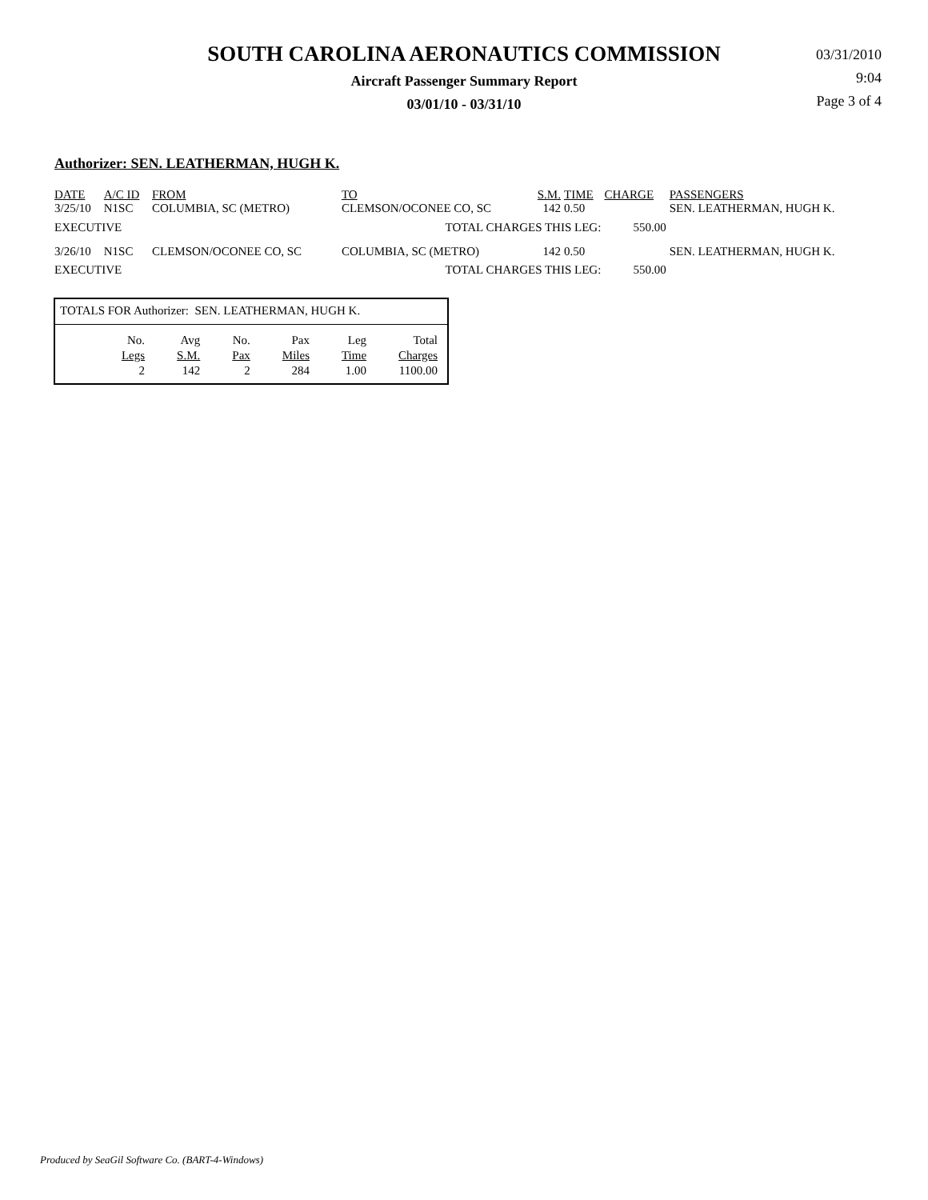SOUTH CAROLINA AERONAUTICS COMMISSION
Aircraft Passenger Summary Report
03/01/10 - 03/31/10
03/31/2010
9:04
Page 3 of 4
Authorizer: SEN. LEATHERMAN, HUGH K.
| DATE | A/C ID | FROM | TO | S.M. | TIME | CHARGE | PASSENGERS |
| --- | --- | --- | --- | --- | --- | --- | --- |
| 3/25/10 | N1SC | COLUMBIA, SC (METRO) | CLEMSON/OCONEE CO, SC | 142 | 0.50 | | SEN. LEATHERMAN, HUGH K. |
| EXECUTIVE | | | TOTAL CHARGES THIS LEG: | | | 550.00 | |
| 3/26/10 | N1SC | CLEMSON/OCONEE CO, SC | COLUMBIA, SC (METRO) | 142 | 0.50 | | SEN. LEATHERMAN, HUGH K. |
| EXECUTIVE | | | TOTAL CHARGES THIS LEG: | | | 550.00 | |
TOTALS FOR Authorizer: SEN. LEATHERMAN, HUGH K.
| No. | Avg | No. | Pax | Leg | Total |
| Legs | S.M. | Pax | Miles | Time | Charges |
| 2 | 142 | 2 | 284 | 1.00 | 1100.00 |
Produced by SeaGil Software Co. (BART-4-Windows)